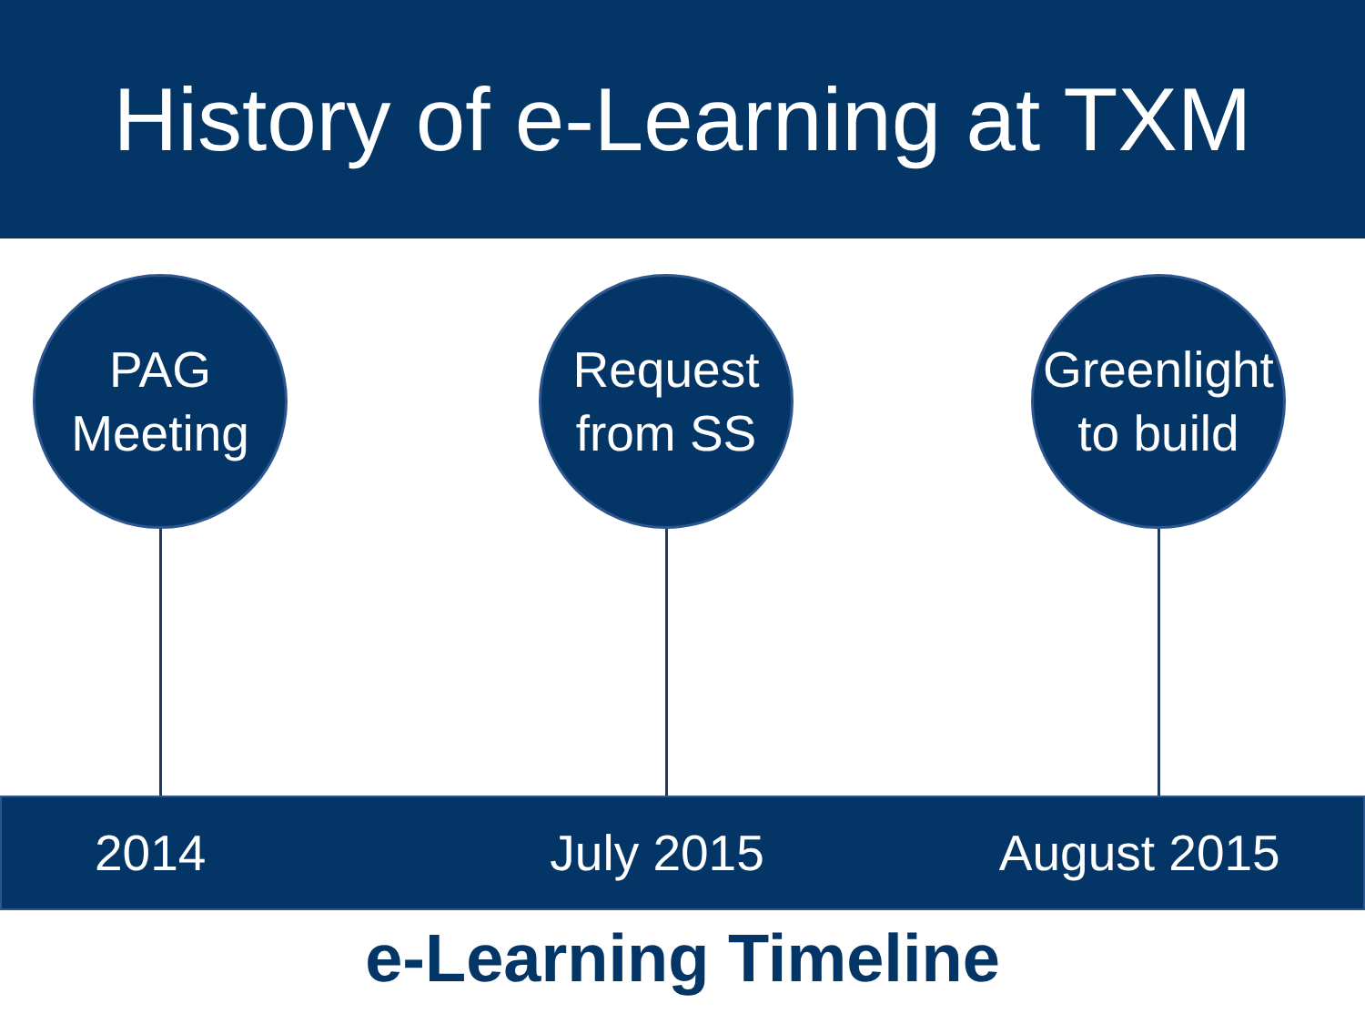History of e-Learning at TXM
PAG
Meeting
Request
from SS
Greenlight
to build
2014 July 2015 August 2015
e-Learning Timeline